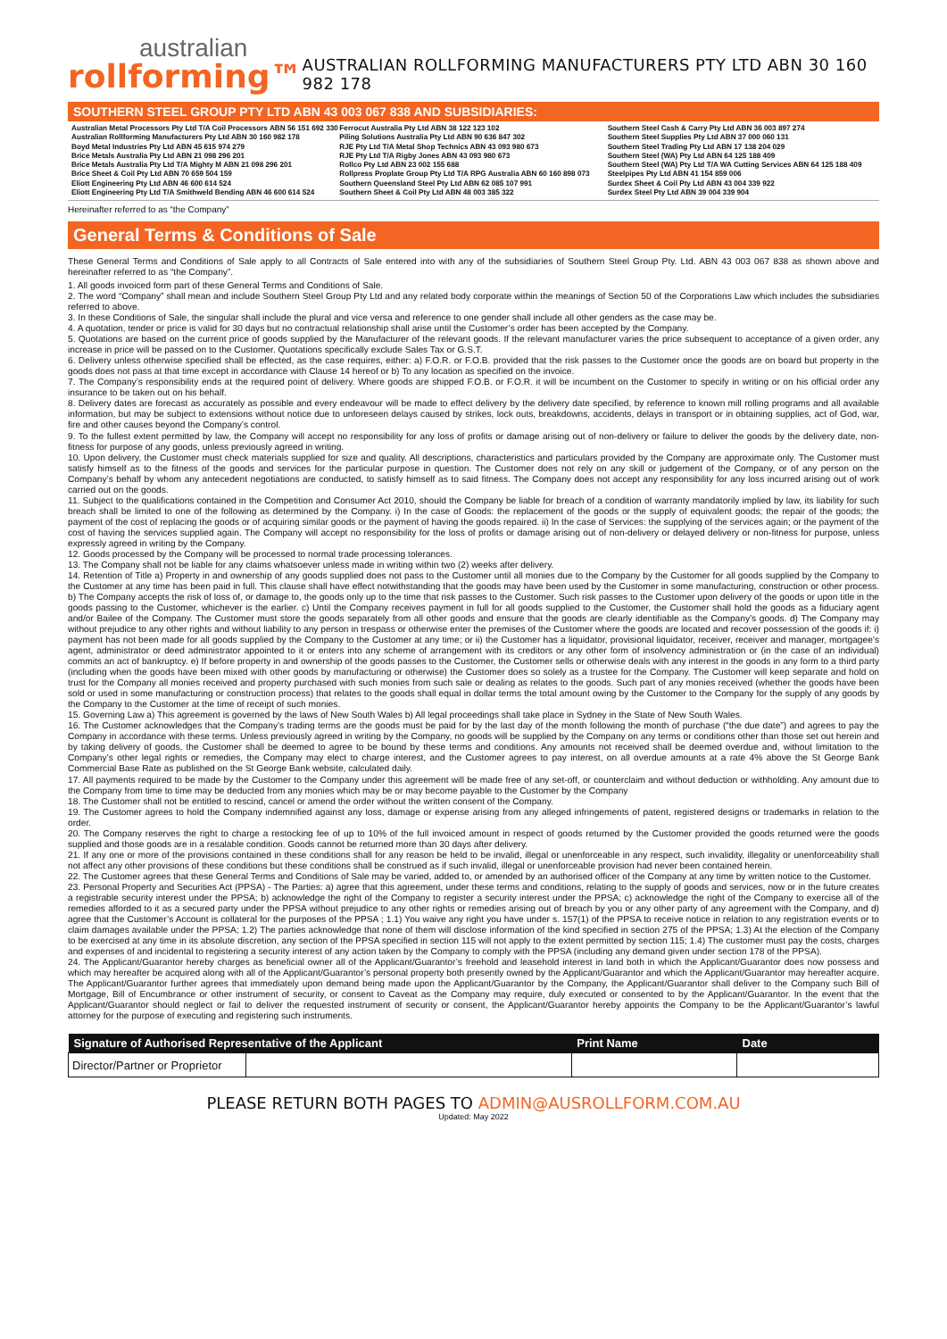australian
rollforming™
AUSTRALIAN ROLLFORMING MANUFACTURERS PTY LTD ABN 30 160 982 178
SOUTHERN STEEL GROUP PTY LTD ABN 43 003 067 838 AND SUBSIDIARIES:
Australian Metal Processors Pty Ltd T/A Coil Processors ABN 56 151 692 330
Australian Rollforming Manufacturers Pty Ltd ABN 30 160 982 178
Boyd Metal Industries Pty Ltd ABN 45 615 974 279
Brice Metals Australia Pty Ltd ABN 21 098 296 201
Brice Metals Australia Pty Ltd T/A Mighty M ABN 21 098 296 201
Brice Sheet & Coil Pty Ltd ABN 70 659 504 159
Eliott Engineering Pty Ltd ABN 46 600 614 524
Eliott Engineering Pty Ltd T/A Smithweld Bending ABN 46 600 614 524
Ferrocut Australia Pty Ltd ABN 38 122 123 102
Piling Solutions Australia Pty Ltd ABN 90 636 847 302
RJE Pty Ltd T/A Metal Shop Technics ABN 43 093 980 673
RJE Pty Ltd T/A Rigby Jones ABN 43 093 980 673
Rollco Pty Ltd ABN 23 002 155 688
Rollpress Proplate Group Pty Ltd T/A RPG Australia ABN 60 160 898 073
Southern Queensland Steel Pty Ltd ABN 62 085 107 991
Southern Sheet & Coil Pty Ltd ABN 48 003 385 322
Southern Steel Cash & Carry Pty Ltd ABN 36 003 897 274
Southern Steel Supplies Pty Ltd ABN 37 000 060 131
Southern Steel Trading Pty Ltd ABN 17 138 204 029
Southern Steel (WA) Pty Ltd ABN 64 125 188 409
Southern Steel (WA) Pty Ltd T/A WA Cutting Services ABN 64 125 188 409
Steelpipes Pty Ltd ABN 41 154 859 006
Surdex Sheet & Coil Pty Ltd ABN 43 004 339 922
Surdex Steel Pty Ltd ABN 39 004 339 904
Hereinafter referred to as “the Company”
General Terms & Conditions of Sale
These General Terms and Conditions of Sale apply to all Contracts of Sale entered into with any of the subsidiaries of Southern Steel Group Pty. Ltd. ABN 43 003 067 838 as shown above and hereinafter referred to as “the Company”.
1. All goods invoiced form part of these General Terms and Conditions of Sale.
2. The word “Company” shall mean and include Southern Steel Group Pty Ltd and any related body corporate within the meanings of Section 50 of the Corporations Law which includes the subsidiaries referred to above.
3. In these Conditions of Sale, the singular shall include the plural and vice versa and reference to one gender shall include all other genders as the case may be.
4. A quotation, tender or price is valid for 30 days but no contractual relationship shall arise until the Customer’s order has been accepted by the Company.
5. Quotations are based on the current price of goods supplied by the Manufacturer of the relevant goods. If the relevant manufacturer varies the price subsequent to acceptance of a given order, any increase in price will be passed on to the Customer. Quotations specifically exclude Sales Tax or G.S.T.
6. Delivery unless otherwise specified shall be effected, as the case requires, either: a) F.O.R. or F.O.B. provided that the risk passes to the Customer once the goods are on board but property in the goods does not pass at that time except in accordance with Clause 14 hereof or b) To any location as specified on the invoice.
7. The Company’s responsibility ends at the required point of delivery. Where goods are shipped F.O.B. or F.O.R. it will be incumbent on the Customer to specify in writing or on his official order any insurance to be taken out on his behalf.
8. Delivery dates are forecast as accurately as possible and every endeavour will be made to effect delivery by the delivery date specified, by reference to known mill rolling programs and all available information, but may be subject to extensions without notice due to unforeseen delays caused by strikes, lock outs, breakdowns, accidents, delays in transport or in obtaining supplies, act of God, war, fire and other causes beyond the Company’s control.
9. To the fullest extent permitted by law, the Company will accept no responsibility for any loss of profits or damage arising out of non-delivery or failure to deliver the goods by the delivery date, non-fitness for purpose of any goods, unless previously agreed in writing.
10. Upon delivery, the Customer must check materials supplied for size and quality. All descriptions, characteristics and particulars provided by the Company are approximate only. The Customer must satisfy himself as to the fitness of the goods and services for the particular purpose in question. The Customer does not rely on any skill or judgement of the Company, or of any person on the Company’s behalf by whom any antecedent negotiations are conducted, to satisfy himself as to said fitness. The Company does not accept any responsibility for any loss incurred arising out of work carried out on the goods.
11. Subject to the qualifications contained in the Competition and Consumer Act 2010, should the Company be liable for breach of a condition of warranty mandatorily implied by law, its liability for such breach shall be limited to one of the following as determined by the Company. i) In the case of Goods: the replacement of the goods or the supply of equivalent goods; the repair of the goods; the payment of the cost of replacing the goods or of acquiring similar goods or the payment of having the goods repaired. ii) In the case of Services: the supplying of the services again; or the payment of the cost of having the services supplied again. The Company will accept no responsibility for the loss of profits or damage arising out of non-delivery or delayed delivery or non-fitness for purpose, unless expressly agreed in writing by the Company.
12. Goods processed by the Company will be processed to normal trade processing tolerances.
13. The Company shall not be liable for any claims whatsoever unless made in writing within two (2) weeks after delivery.
14. Retention of Title a) Property in and ownership of any goods supplied does not pass to the Customer until all monies due to the Company by the Customer for all goods supplied by the Company to the Customer at any time has been paid in full. This clause shall have effect notwithstanding that the goods may have been used by the Customer in some manufacturing, construction or other process. b) The Company accepts the risk of loss of, or damage to, the goods only up to the time that risk passes to the Customer. Such risk passes to the Customer upon delivery of the goods or upon title in the goods passing to the Customer, whichever is the earlier. c) Until the Company receives payment in full for all goods supplied to the Customer, the Customer shall hold the goods as a fiduciary agent and/or Bailee of the Company. The Customer must store the goods separately from all other goods and ensure that the goods are clearly identifiable as the Company’s goods. d) The Company may without prejudice to any other rights and without liability to any person in trespass or otherwise enter the premises of the Customer where the goods are located and recover possession of the goods if: i) payment has not been made for all goods supplied by the Company to the Customer at any time; or ii) the Customer has a liquidator, provisional liquidator, receiver, receiver and manager, mortgagee’s agent, administrator or deed administrator appointed to it or enters into any scheme of arrangement with its creditors or any other form of insolvency administration or (in the case of an individual) commits an act of bankruptcy. e) If before property in and ownership of the goods passes to the Customer, the Customer sells or otherwise deals with any interest in the goods in any form to a third party (including when the goods have been mixed with other goods by manufacturing or otherwise) the Customer does so solely as a trustee for the Company. The Customer will keep separate and hold on trust for the Company all monies received and property purchased with such monies from such sale or dealing as relates to the goods. Such part of any monies received (whether the goods have been sold or used in some manufacturing or construction process) that relates to the goods shall equal in dollar terms the total amount owing by the Customer to the Company for the supply of any goods by the Company to the Customer at the time of receipt of such monies.
15. Governing Law a) This agreement is governed by the laws of New South Wales b) All legal proceedings shall take place in Sydney in the State of New South Wales.
16. The Customer acknowledges that the Company’s trading terms are the goods must be paid for by the last day of the month following the month of purchase (“the due date”) and agrees to pay the Company in accordance with these terms. Unless previously agreed in writing by the Company, no goods will be supplied by the Company on any terms or conditions other than those set out herein and by taking delivery of goods, the Customer shall be deemed to agree to be bound by these terms and conditions. Any amounts not received shall be deemed overdue and, without limitation to the Company’s other legal rights or remedies, the Company may elect to charge interest, and the Customer agrees to pay interest, on all overdue amounts at a rate 4% above the St George Bank Commercial Base Rate as published on the St George Bank website, calculated daily.
17. All payments required to be made by the Customer to the Company under this agreement will be made free of any set-off, or counterclaim and without deduction or withholding. Any amount due to the Company from time to time may be deducted from any monies which may be or may become payable to the Customer by the Company
18. The Customer shall not be entitled to rescind, cancel or amend the order without the written consent of the Company.
19. The Customer agrees to hold the Company indemnified against any loss, damage or expense arising from any alleged infringements of patent, registered designs or trademarks in relation to the order.
20. The Company reserves the right to charge a restocking fee of up to 10% of the full invoiced amount in respect of goods returned by the Customer provided the goods returned were the goods supplied and those goods are in a resalable condition. Goods cannot be returned more than 30 days after delivery.
21. If any one or more of the provisions contained in these conditions shall for any reason be held to be invalid, illegal or unenforceable in any respect, such invalidity, illegality or unenforceability shall not affect any other provisions of these conditions but these conditions shall be construed as if such invalid, illegal or unenforceable provision had never been contained herein.
22. The Customer agrees that these General Terms and Conditions of Sale may be varied, added to, or amended by an authorised officer of the Company at any time by written notice to the Customer.
23. Personal Property and Securities Act (PPSA) - The Parties: a) agree that this agreement, under these terms and conditions, relating to the supply of goods and services, now or in the future creates a registrable security interest under the PPSA; b) acknowledge the right of the Company to register a security interest under the PPSA; c) acknowledge the right of the Company to exercise all of the remedies afforded to it as a secured party under the PPSA without prejudice to any other rights or remedies arising out of breach by you or any other party of any agreement with the Company, and d) agree that the Customer’s Account is collateral for the purposes of the PPSA ; 1.1) You waive any right you have under s. 157(1) of the PPSA to receive notice in relation to any registration events or to claim damages available under the PPSA; 1.2) The parties acknowledge that none of them will disclose information of the kind specified in section 275 of the PPSA; 1.3) At the election of the Company to be exercised at any time in its absolute discretion, any section of the PPSA specified in section 115 will not apply to the extent permitted by section 115; 1.4) The customer must pay the costs, charges and expenses of and incidental to registering a security interest of any action taken by the Company to comply with the PPSA (including any demand given under section 178 of the PPSA).
24. The Applicant/Guarantor hereby charges as beneficial owner all of the Applicant/Guarantor’s freehold and leasehold interest in land both in which the Applicant/Guarantor does now possess and which may hereafter be acquired along with all of the Applicant/Guarantor’s personal property both presently owned by the Applicant/Guarantor and which the Applicant/Guarantor may hereafter acquire. The Applicant/Guarantor further agrees that immediately upon demand being made upon the Applicant/Guarantor by the Company, the Applicant/Guarantor shall deliver to the Company such Bill of Mortgage, Bill of Encumbrance or other instrument of security, or consent to Caveat as the Company may require, duly executed or consented to by the Applicant/Guarantor. In the event that the Applicant/Guarantor should neglect or fail to deliver the requested instrument of security or consent, the Applicant/Guarantor hereby appoints the Company to be the Applicant/Guarantor’s lawful attorney for the purpose of executing and registering such instruments.
| Signature of Authorised Representative of the Applicant | | Print Name | Date |
| --- | --- | --- | --- |
| Director/Partner or Proprietor | | | |
PLEASE RETURN BOTH PAGES TO ADMIN@AUSROLLFORM.COM.AU
Updated: May 2022